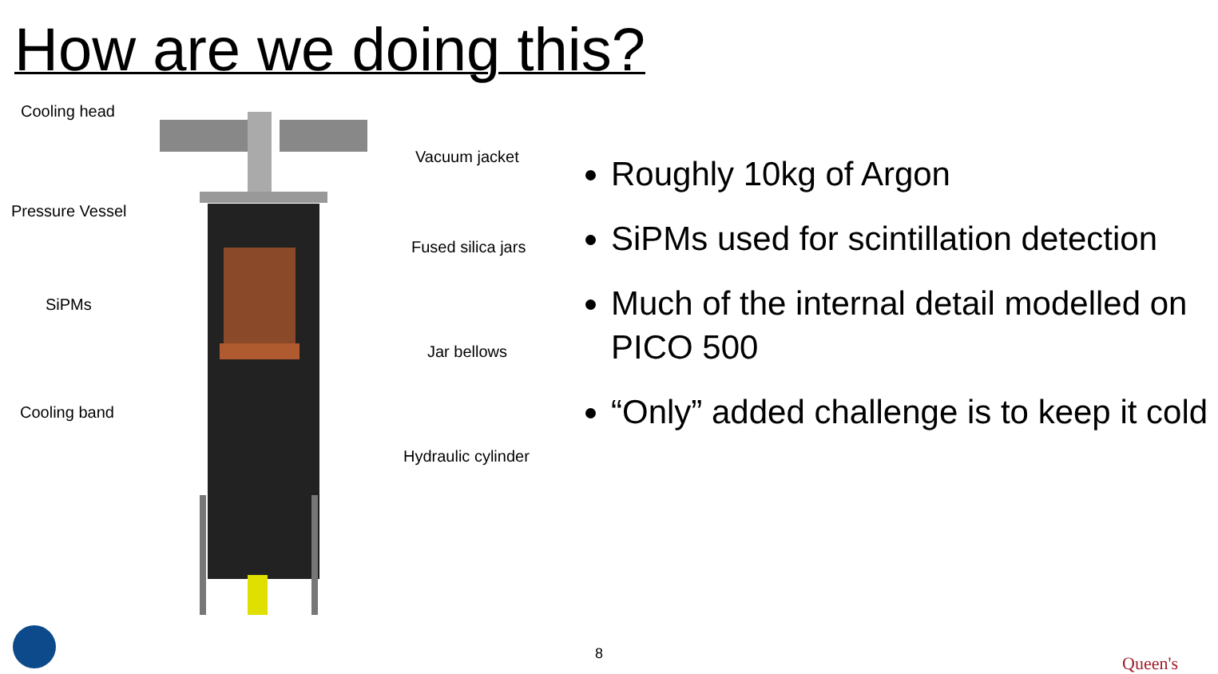How are we doing this?
Cooling head
Vacuum jacket
Pressure Vessel
Fused silica jars
SiPMs
Jar bellows
Cooling band
Hydraulic cylinder
Roughly 10kg of Argon
SiPMs used for scintillation detection
Much of the internal detail modelled on PICO 500
“Only” added challenge is to keep it cold
8 Queen's